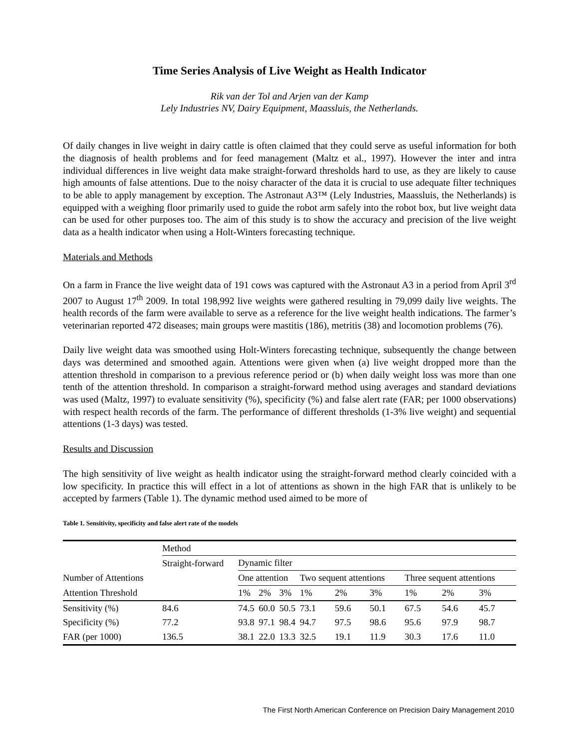Time Series Analysis of Live Weight as Health Indicator
Rik van der Tol and Arjen van der Kamp
Lely Industries NV, Dairy Equipment, Maassluis, the Netherlands.
Of daily changes in live weight in dairy cattle is often claimed that they could serve as useful information for both the diagnosis of health problems and for feed management (Maltz et al., 1997). However the inter and intra individual differences in live weight data make straight-forward thresholds hard to use, as they are likely to cause high amounts of false attentions. Due to the noisy character of the data it is crucial to use adequate filter techniques to be able to apply management by exception. The Astronaut A3™ (Lely Industries, Maassluis, the Netherlands) is equipped with a weighing floor primarily used to guide the robot arm safely into the robot box, but live weight data can be used for other purposes too. The aim of this study is to show the accuracy and precision of the live weight data as a health indicator when using a Holt-Winters forecasting technique.
Materials and Methods
On a farm in France the live weight data of 191 cows was captured with the Astronaut A3 in a period from April 3<sup>rd</sup> 2007 to August 17<sup>th</sup> 2009. In total 198,992 live weights were gathered resulting in 79,099 daily live weights. The health records of the farm were available to serve as a reference for the live weight health indications. The farmer’s veterinarian reported 472 diseases; main groups were mastitis (186), metritis (38) and locomotion problems (76).
Daily live weight data was smoothed using Holt-Winters forecasting technique, subsequently the change between days was determined and smoothed again. Attentions were given when (a) live weight dropped more than the attention threshold in comparison to a previous reference period or (b) when daily weight loss was more than one tenth of the attention threshold. In comparison a straight-forward method using averages and standard deviations was used (Maltz, 1997) to evaluate sensitivity (%), specificity (%) and false alert rate (FAR; per 1000 observations) with respect health records of the farm. The performance of different thresholds (1-3% live weight) and sequential attentions (1-3 days) was tested.
Results and Discussion
The high sensitivity of live weight as health indicator using the straight-forward method clearly coincided with a low specificity. In practice this will effect in a lot of attentions as shown in the high FAR that is unlikely to be accepted by farmers (Table 1). The dynamic method used aimed to be more of
Table 1. Sensitivity, specificity and false alert rate of the models
| | Method | | | | | | | | | |
| --- | --- | --- | --- | --- | --- | --- | --- | --- | --- | --- |
| | Straight-forward | Dynamic filter | | | | | | | | |
| Number of Attentions | | One attention | | | Two sequent attentions | | | Three sequent attentions | | |
| Attention Threshold | | 1% | 2% | 3% | 1% | 2% | 3% | 1% | 2% | 3% |
| Sensitivity (%) | 84.6 | 74.5 | 60.0 | 50.5 | 73.1 | 59.6 | 50.1 | 67.5 | 54.6 | 45.7 |
| Specificity (%) | 77.2 | 93.8 | 97.1 | 98.4 | 94.7 | 97.5 | 98.6 | 95.6 | 97.9 | 98.7 |
| FAR (per 1000) | 136.5 | 38.1 | 22.0 | 13.3 | 32.5 | 19.1 | 11.9 | 30.3 | 17.6 | 11.0 |
The First North American Conference on Precision Dairy Management 2010